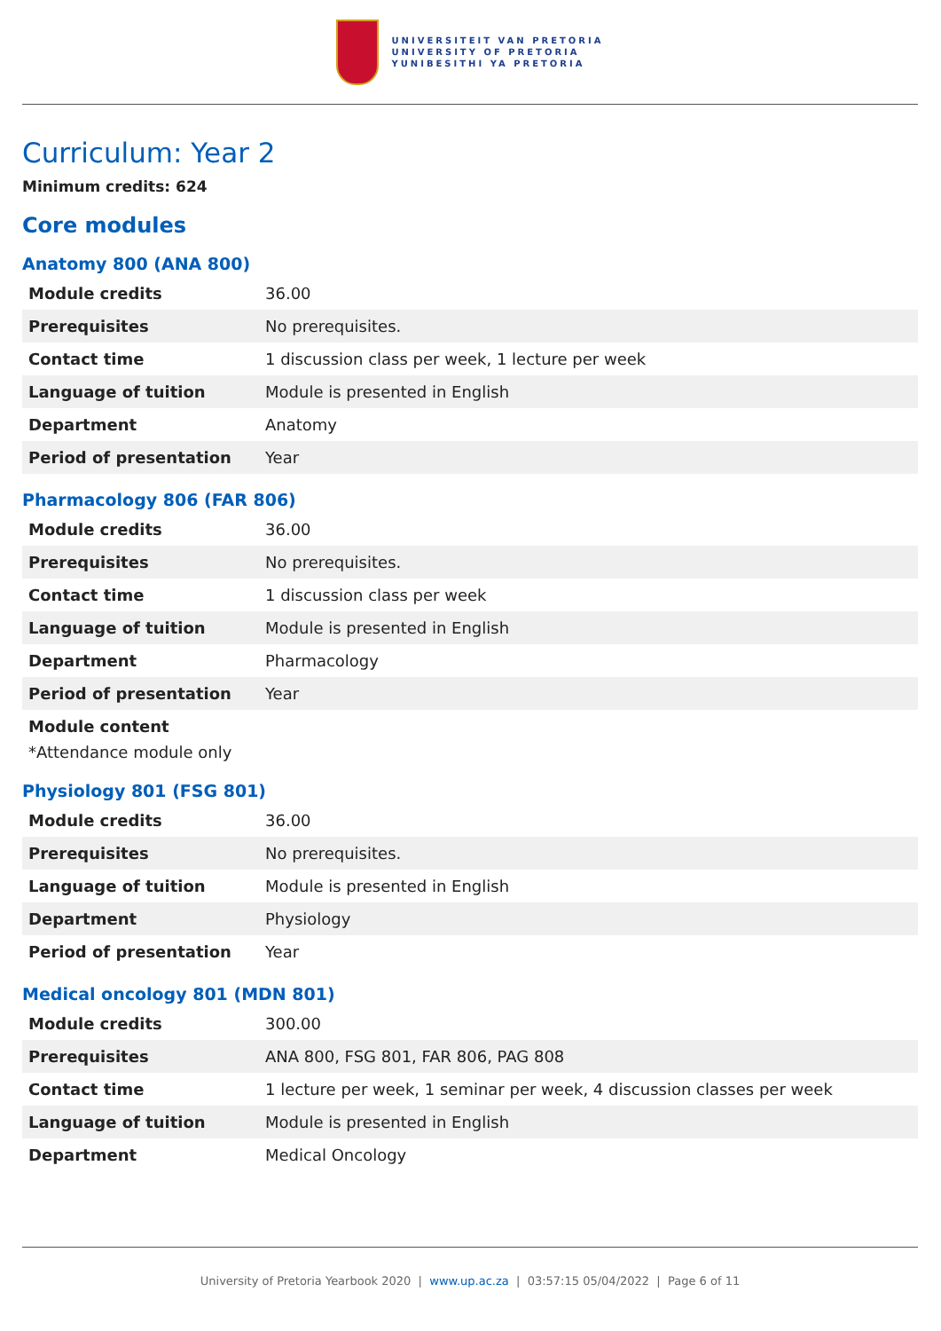UNIVERSITEIT VAN PRETORIA
UNIVERSITY OF PRETORIA
YUNIBESITHI YA PRETORIA
Curriculum: Year 2
Minimum credits: 624
Core modules
Anatomy 800 (ANA 800)
| Module credits | 36.00 |
| Prerequisites | No prerequisites. |
| Contact time | 1 discussion class per week, 1 lecture per week |
| Language of tuition | Module is presented in English |
| Department | Anatomy |
| Period of presentation | Year |
Pharmacology 806 (FAR 806)
| Module credits | 36.00 |
| Prerequisites | No prerequisites. |
| Contact time | 1 discussion class per week |
| Language of tuition | Module is presented in English |
| Department | Pharmacology |
| Period of presentation | Year |
Module content
*Attendance module only
Physiology 801 (FSG 801)
| Module credits | 36.00 |
| Prerequisites | No prerequisites. |
| Language of tuition | Module is presented in English |
| Department | Physiology |
| Period of presentation | Year |
Medical oncology 801 (MDN 801)
| Module credits | 300.00 |
| Prerequisites | ANA 800, FSG 801, FAR 806, PAG 808 |
| Contact time | 1 lecture per week, 1 seminar per week, 4 discussion classes per week |
| Language of tuition | Module is presented in English |
| Department | Medical Oncology |
University of Pretoria Yearbook 2020 | www.up.ac.za | 03:57:15 05/04/2022 | Page 6 of 11